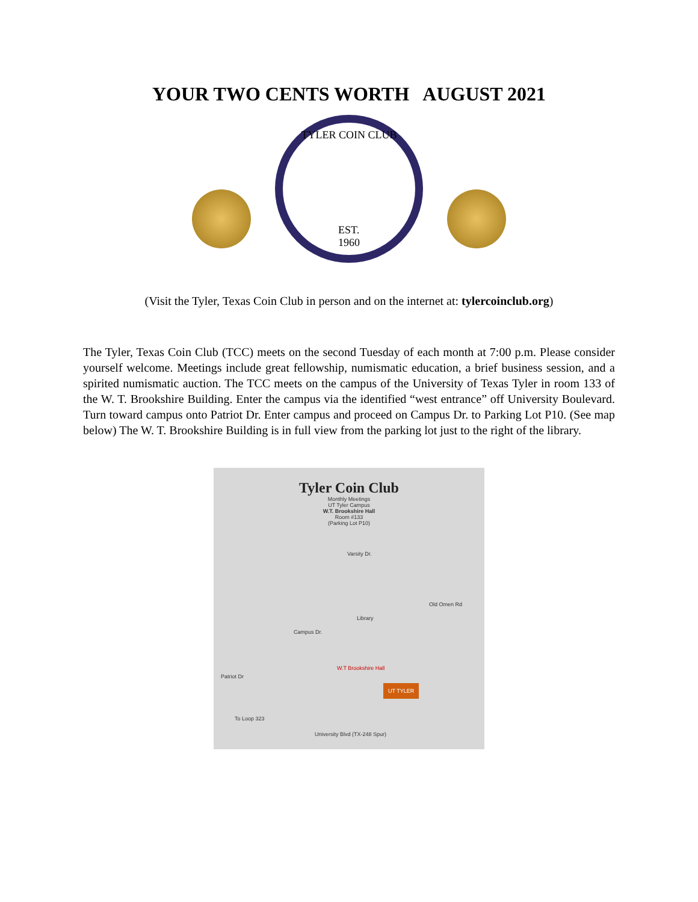YOUR TWO CENTS WORTH AUGUST 2021
TYLER COIN CLUB
EST.
1960
(Visit the Tyler, Texas Coin Club in person and on the internet at: tylercoinclub.org)
The Tyler, Texas Coin Club (TCC) meets on the second Tuesday of each month at 7:00 p.m. Please consider yourself welcome. Meetings include great fellowship, numismatic education, a brief business session, and a spirited numismatic auction. The TCC meets on the campus of the University of Texas Tyler in room 133 of the W. T. Brookshire Building. Enter the campus via the identified “west entrance” off University Boulevard. Turn toward campus onto Patriot Dr. Enter campus and proceed on Campus Dr. to Parking Lot P10. (See map below) The W. T. Brookshire Building is in full view from the parking lot just to the right of the library.
Tyler Coin Club
Monthly Meetings
UT Tyler Campus
W.T. Brookshire Hall
Room #133
(Parking Lot P10)
Varsity Dr.
Old Omen Rd
Library
Campus Dr.
W.T Brookshire Hall
Patriot Dr
UT TYLER
To Loop 323
University Blvd (TX-248 Spur)